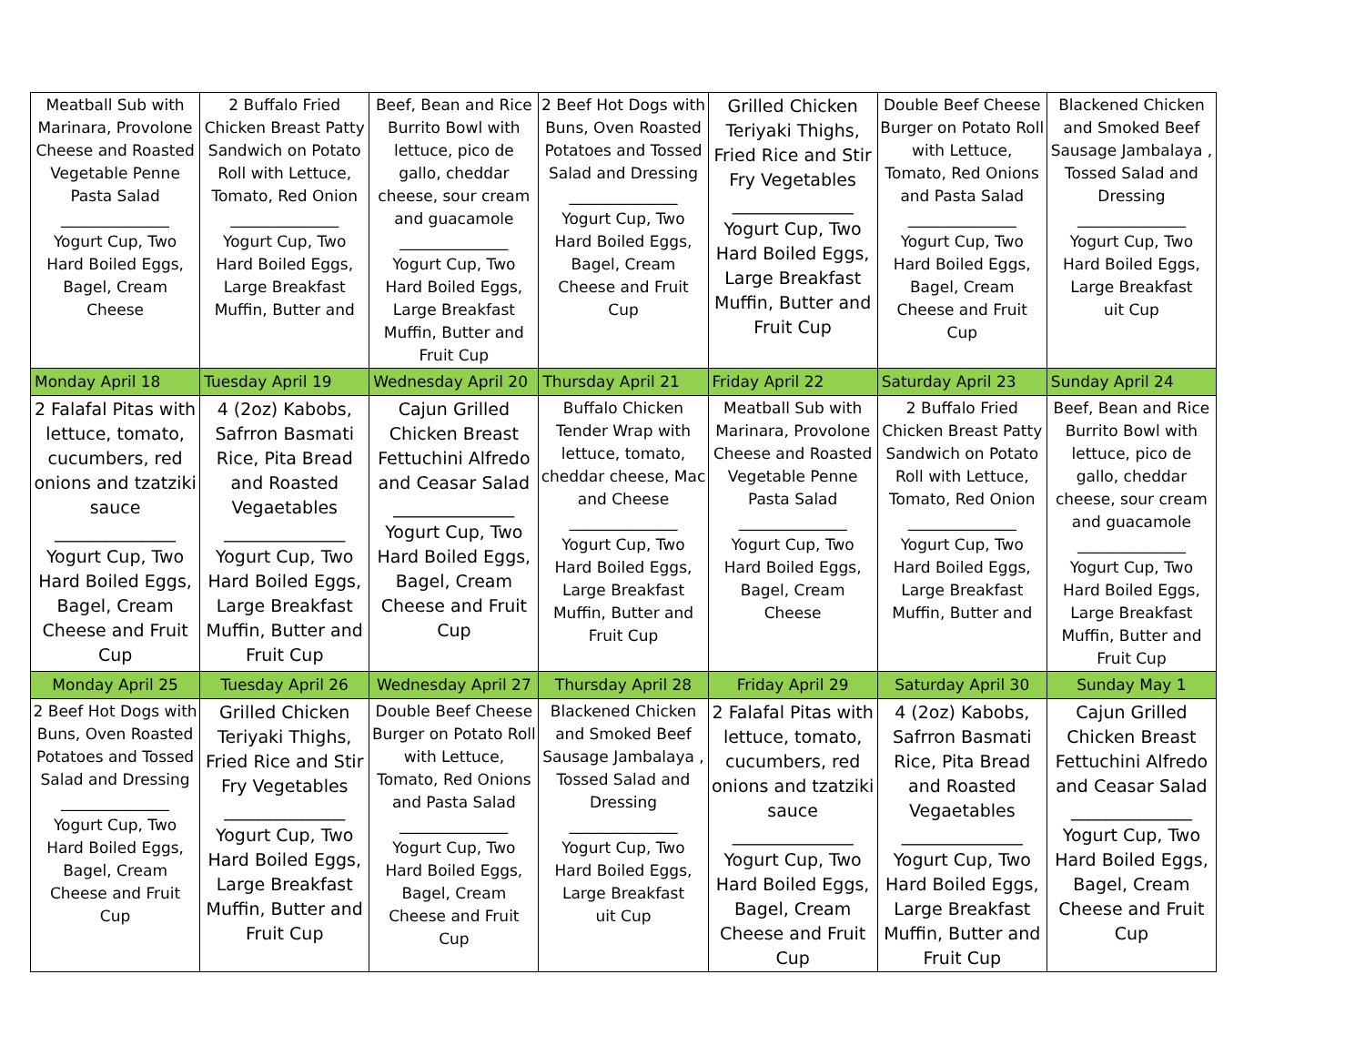| Meatball Sub with Marinara, Provolone Cheese and Roasted Vegetable Penne Pasta Salad ______________ Yogurt Cup, Two Hard Boiled Eggs, Bagel, Cream Cheese | 2 Buffalo Fried Chicken Breast Patty Sandwich on Potato Roll with Lettuce, Tomato, Red Onion ______________ Yogurt Cup, Two Hard Boiled Eggs, Large Breakfast Muffin, Butter and | Beef, Bean and Rice Burrito Bowl with lettuce, pico de gallo, cheddar cheese, sour cream and guacamole ______________ Yogurt Cup, Two Hard Boiled Eggs, Large Breakfast Muffin, Butter and Fruit Cup | 2 Beef Hot Dogs with Buns, Oven Roasted Potatoes and Tossed Salad and Dressing ______________ Yogurt Cup, Two Hard Boiled Eggs, Bagel, Cream Cheese and Fruit Cup | Grilled Chicken Teriyaki Thighs, Fried Rice and Stir Fry Vegetables ______________ Yogurt Cup, Two Hard Boiled Eggs, Large Breakfast Muffin, Butter and Fruit Cup | Double Beef Cheese Burger on Potato Roll with Lettuce, Tomato, Red Onions and Pasta Salad ______________ Yogurt Cup, Two Hard Boiled Eggs, Bagel, Cream Cheese and Fruit Cup | Blackened Chicken and Smoked Beef Sausage Jambalaya , Tossed Salad and Dressing ______________ Yogurt Cup, Two Hard Boiled Eggs, Large Breakfast uit Cup |
| Monday April 18 | Tuesday April 19 | Wednesday April 20 | Thursday April 21 | Friday April 22 | Saturday April 23 | Sunday April 24 |
| 2 Falafal Pitas with lettuce, tomato, cucumbers, red onions and tzatziki sauce ______________ Yogurt Cup, Two Hard Boiled Eggs, Bagel, Cream Cheese and Fruit Cup | 4 (2oz) Kabobs, Safrron Basmati Rice, Pita Bread and Roasted Vegaetables ______________ Yogurt Cup, Two Hard Boiled Eggs, Large Breakfast Muffin, Butter and Fruit Cup | Cajun Grilled Chicken Breast Fettuchini Alfredo and Ceasar Salad ______________ Yogurt Cup, Two Hard Boiled Eggs, Bagel, Cream Cheese and Fruit Cup | Buffalo Chicken Tender Wrap with lettuce, tomato, cheddar cheese, Mac and Cheese ______________ Yogurt Cup, Two Hard Boiled Eggs, Large Breakfast Muffin, Butter and Fruit Cup | Meatball Sub with Marinara, Provolone Cheese and Roasted Vegetable Penne Pasta Salad ______________ Yogurt Cup, Two Hard Boiled Eggs, Bagel, Cream Cheese | 2 Buffalo Fried Chicken Breast Patty Sandwich on Potato Roll with Lettuce, Tomato, Red Onion ______________ Yogurt Cup, Two Hard Boiled Eggs, Large Breakfast Muffin, Butter and | Beef, Bean and Rice Burrito Bowl with lettuce, pico de gallo, cheddar cheese, sour cream and guacamole ______________ Yogurt Cup, Two Hard Boiled Eggs, Large Breakfast Muffin, Butter and Fruit Cup |
| Monday April 25 | Tuesday April 26 | Wednesday April 27 | Thursday April 28 | Friday April 29 | Saturday April 30 | Sunday May 1 |
| 2 Beef Hot Dogs with Buns, Oven Roasted Potatoes and Tossed Salad and Dressing ______________ Yogurt Cup, Two Hard Boiled Eggs, Bagel, Cream Cheese and Fruit Cup | Grilled Chicken Teriyaki Thighs, Fried Rice and Stir Fry Vegetables ______________ Yogurt Cup, Two Hard Boiled Eggs, Large Breakfast Muffin, Butter and Fruit Cup | Double Beef Cheese Burger on Potato Roll with Lettuce, Tomato, Red Onions and Pasta Salad ______________ Yogurt Cup, Two Hard Boiled Eggs, Bagel, Cream Cheese and Fruit Cup | Blackened Chicken and Smoked Beef Sausage Jambalaya , Tossed Salad and Dressing ______________ Yogurt Cup, Two Hard Boiled Eggs, Large Breakfast uit Cup | 2 Falafal Pitas with lettuce, tomato, cucumbers, red onions and tzatziki sauce ______________ Yogurt Cup, Two Hard Boiled Eggs, Bagel, Cream Cheese and Fruit Cup | 4 (2oz) Kabobs, Safrron Basmati Rice, Pita Bread and Roasted Vegaetables ______________ Yogurt Cup, Two Hard Boiled Eggs, Large Breakfast Muffin, Butter and Fruit Cup | Cajun Grilled Chicken Breast Fettuchini Alfredo and Ceasar Salad ______________ Yogurt Cup, Two Hard Boiled Eggs, Bagel, Cream Cheese and Fruit Cup |